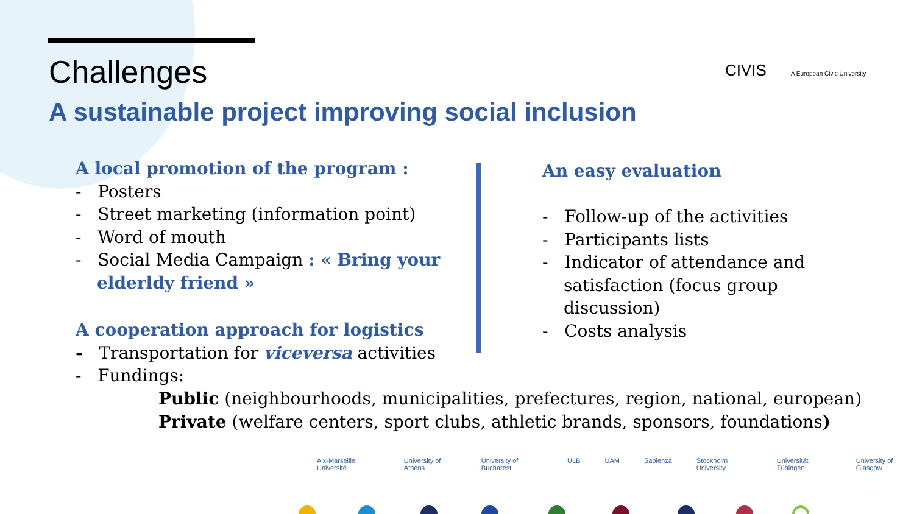Challenges
A sustainable project improving social inclusion
CIVIS A European Civic University
A local promotion of the program :
- Posters
- Street marketing (information point)
- Word of mouth
- Social Media Campaign : « Bring your elderldy friend »
A cooperation approach for logistics
- Transportation for viceversa activities
- Fundings:
Public (neighbourhoods, municipalities, prefectures, region, national, european)
Private (welfare centers, sport clubs, athletic brands, sponsors, foundations)
An easy evaluation
- Follow-up of the activities
- Participants lists
- Indicator of attendance and satisfaction (focus group discussion)
- Costs analysis
Aix-Marseille Université University of Athens University of Bucharest ULB UAM Sapienza Stockholm University Universität Tübingen University of Glasgow